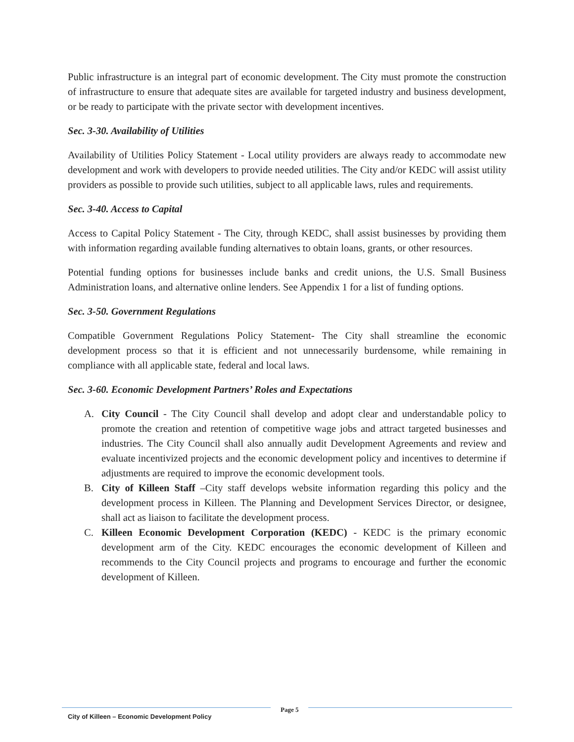Public infrastructure is an integral part of economic development. The City must promote the construction of infrastructure to ensure that adequate sites are available for targeted industry and business development, or be ready to participate with the private sector with development incentives.
Sec. 3-30. Availability of Utilities
Availability of Utilities Policy Statement - Local utility providers are always ready to accommodate new development and work with developers to provide needed utilities. The City and/or KEDC will assist utility providers as possible to provide such utilities, subject to all applicable laws, rules and requirements.
Sec. 3-40. Access to Capital
Access to Capital Policy Statement - The City, through KEDC, shall assist businesses by providing them with information regarding available funding alternatives to obtain loans, grants, or other resources.
Potential funding options for businesses include banks and credit unions, the U.S. Small Business Administration loans, and alternative online lenders. See Appendix 1 for a list of funding options.
Sec. 3-50. Government Regulations
Compatible Government Regulations Policy Statement- The City shall streamline the economic development process so that it is efficient and not unnecessarily burdensome, while remaining in compliance with all applicable state, federal and local laws.
Sec. 3-60. Economic Development Partners’ Roles and Expectations
A. City Council - The City Council shall develop and adopt clear and understandable policy to promote the creation and retention of competitive wage jobs and attract targeted businesses and industries. The City Council shall also annually audit Development Agreements and review and evaluate incentivized projects and the economic development policy and incentives to determine if adjustments are required to improve the economic development tools.
B. City of Killeen Staff –City staff develops website information regarding this policy and the development process in Killeen. The Planning and Development Services Director, or designee, shall act as liaison to facilitate the development process.
C. Killeen Economic Development Corporation (KEDC) - KEDC is the primary economic development arm of the City. KEDC encourages the economic development of Killeen and recommends to the City Council projects and programs to encourage and further the economic development of Killeen.
City of Killeen – Economic Development Policy
Page 5